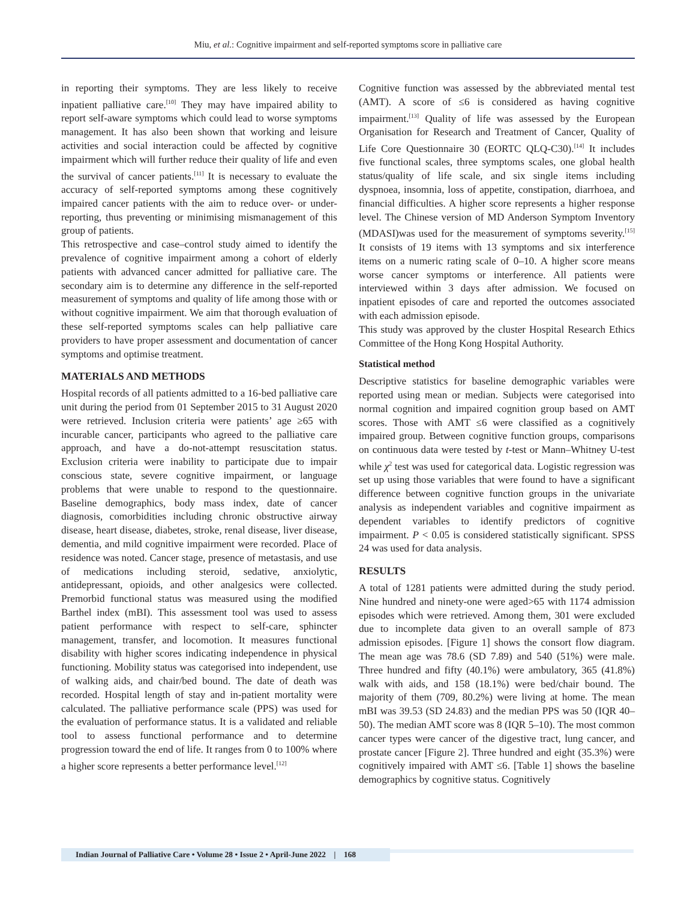Miu, et al.: Cognitive impairment and self-reported symptoms score in palliative care
in reporting their symptoms. They are less likely to receive inpatient palliative care.<sup>[10]</sup> They may have impaired ability to report self-aware symptoms which could lead to worse symptoms management. It has also been shown that working and leisure activities and social interaction could be affected by cognitive impairment which will further reduce their quality of life and even the survival of cancer patients.<sup>[11]</sup> It is necessary to evaluate the accuracy of self-reported symptoms among these cognitively impaired cancer patients with the aim to reduce over- or under-reporting, thus preventing or minimising mismanagement of this group of patients.
This retrospective and case–control study aimed to identify the prevalence of cognitive impairment among a cohort of elderly patients with advanced cancer admitted for palliative care. The secondary aim is to determine any difference in the self-reported measurement of symptoms and quality of life among those with or without cognitive impairment. We aim that thorough evaluation of these self-reported symptoms scales can help palliative care providers to have proper assessment and documentation of cancer symptoms and optimise treatment.
MATERIALS AND METHODS
Hospital records of all patients admitted to a 16-bed palliative care unit during the period from 01 September 2015 to 31 August 2020 were retrieved. Inclusion criteria were patients’ age ≥65 with incurable cancer, participants who agreed to the palliative care approach, and have a do-not-attempt resuscitation status. Exclusion criteria were inability to participate due to impair conscious state, severe cognitive impairment, or language problems that were unable to respond to the questionnaire. Baseline demographics, body mass index, date of cancer diagnosis, comorbidities including chronic obstructive airway disease, heart disease, diabetes, stroke, renal disease, liver disease, dementia, and mild cognitive impairment were recorded. Place of residence was noted. Cancer stage, presence of metastasis, and use of medications including steroid, sedative, anxiolytic, antidepressant, opioids, and other analgesics were collected. Premorbid functional status was measured using the modified Barthel index (mBI). This assessment tool was used to assess patient performance with respect to self-care, sphincter management, transfer, and locomotion. It measures functional disability with higher scores indicating independence in physical functioning. Mobility status was categorised into independent, use of walking aids, and chair/bed bound. The date of death was recorded. Hospital length of stay and in-patient mortality were calculated. The palliative performance scale (PPS) was used for the evaluation of performance status. It is a validated and reliable tool to assess functional performance and to determine progression toward the end of life. It ranges from 0 to 100% where a higher score represents a better performance level.<sup>[12]</sup>
Cognitive function was assessed by the abbreviated mental test (AMT). A score of ≤6 is considered as having cognitive impairment.<sup>[13]</sup> Quality of life was assessed by the European Organisation for Research and Treatment of Cancer, Quality of Life Core Questionnaire 30 (EORTC QLQ-C30).<sup>[14]</sup> It includes five functional scales, three symptoms scales, one global health status/quality of life scale, and six single items including dyspnoea, insomnia, loss of appetite, constipation, diarrhoea, and financial difficulties. A higher score represents a higher response level. The Chinese version of MD Anderson Symptom Inventory (MDASI)was used for the measurement of symptoms severity.<sup>[15]</sup> It consists of 19 items with 13 symptoms and six interference items on a numeric rating scale of 0–10. A higher score means worse cancer symptoms or interference. All patients were interviewed within 3 days after admission. We focused on inpatient episodes of care and reported the outcomes associated with each admission episode.
This study was approved by the cluster Hospital Research Ethics Committee of the Hong Kong Hospital Authority.
Statistical method
Descriptive statistics for baseline demographic variables were reported using mean or median. Subjects were categorised into normal cognition and impaired cognition group based on AMT scores. Those with AMT ≤6 were classified as a cognitively impaired group. Between cognitive function groups, comparisons on continuous data were tested by t-test or Mann–Whitney U-test while χ<sup>2</sup> test was used for categorical data. Logistic regression was set up using those variables that were found to have a significant difference between cognitive function groups in the univariate analysis as independent variables and cognitive impairment as dependent variables to identify predictors of cognitive impairment. P < 0.05 is considered statistically significant. SPSS 24 was used for data analysis.
RESULTS
A total of 1281 patients were admitted during the study period. Nine hundred and ninety-one were aged>65 with 1174 admission episodes which were retrieved. Among them, 301 were excluded due to incomplete data given to an overall sample of 873 admission episodes. [Figure 1] shows the consort flow diagram. The mean age was 78.6 (SD 7.89) and 540 (51%) were male. Three hundred and fifty (40.1%) were ambulatory, 365 (41.8%) walk with aids, and 158 (18.1%) were bed/chair bound. The majority of them (709, 80.2%) were living at home. The mean mBI was 39.53 (SD 24.83) and the median PPS was 50 (IQR 40–50). The median AMT score was 8 (IQR 5–10). The most common cancer types were cancer of the digestive tract, lung cancer, and prostate cancer [Figure 2]. Three hundred and eight (35.3%) were cognitively impaired with AMT ≤6. [Table 1] shows the baseline demographics by cognitive status. Cognitively
Indian Journal of Palliative Care • Volume 28 • Issue 2 • April-June 2022 | 168